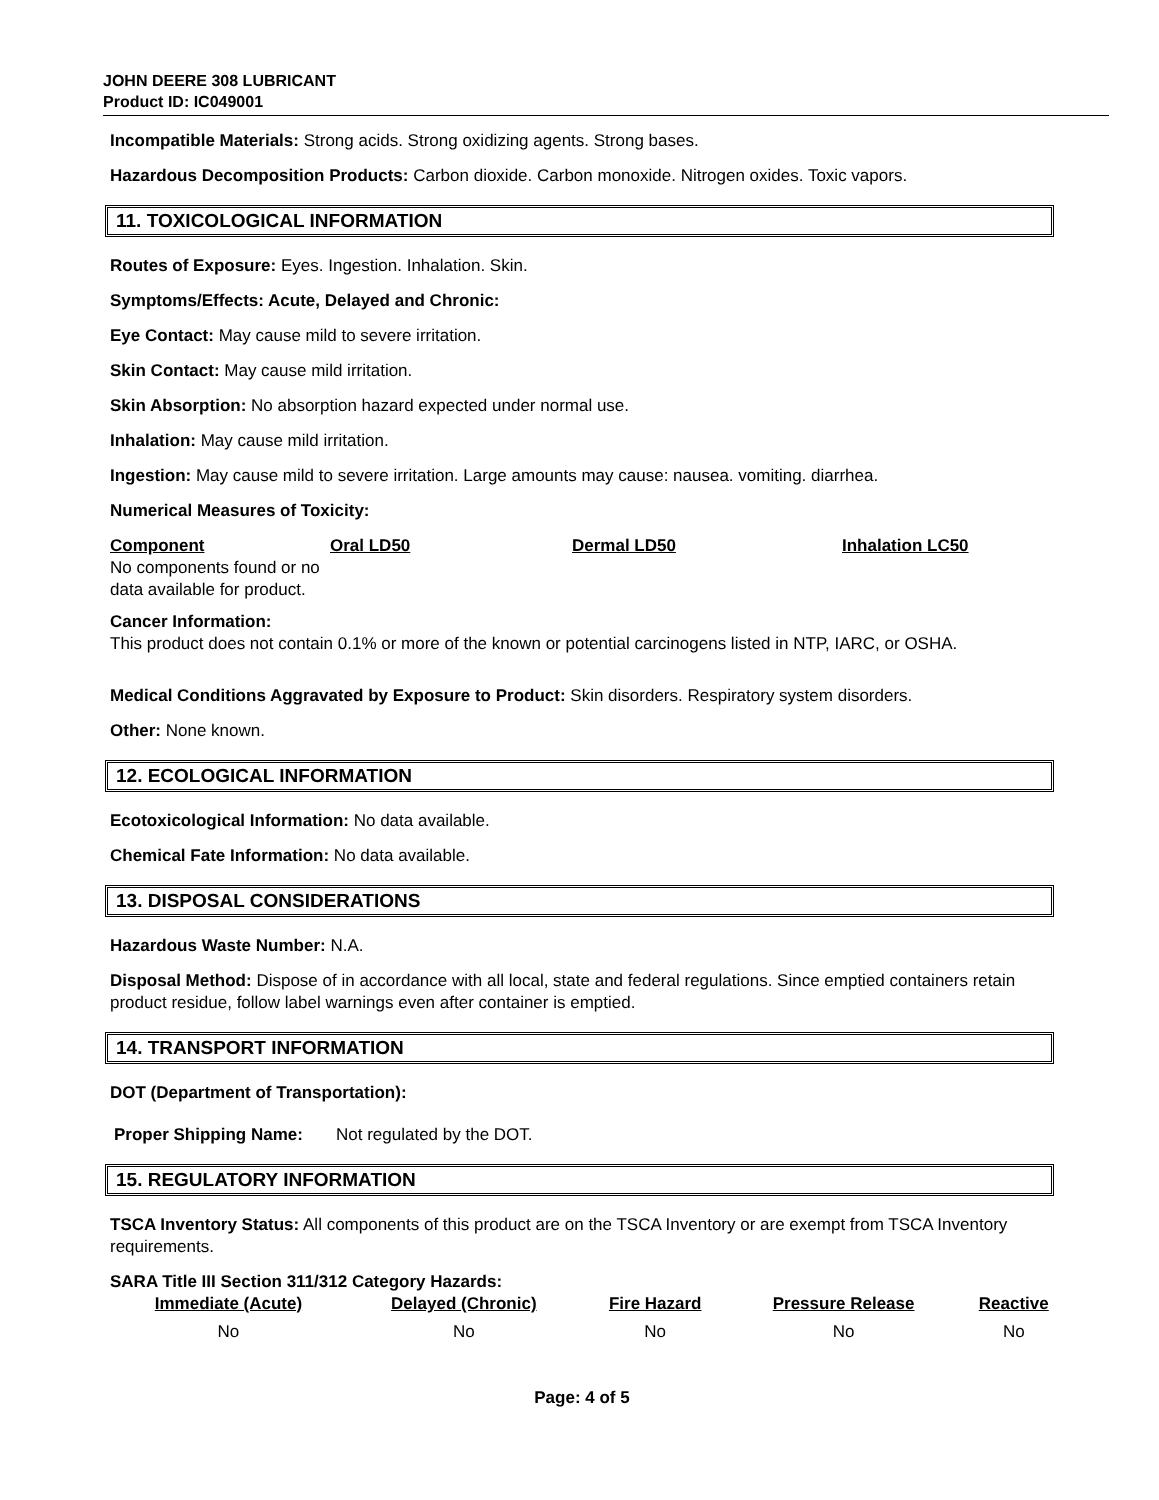JOHN DEERE 308 LUBRICANT
Product ID: IC049001
Incompatible Materials: Strong acids. Strong oxidizing agents. Strong bases.
Hazardous Decomposition Products: Carbon dioxide. Carbon monoxide. Nitrogen oxides. Toxic vapors.
11. TOXICOLOGICAL INFORMATION
Routes of Exposure: Eyes. Ingestion. Inhalation. Skin.
Symptoms/Effects: Acute, Delayed and Chronic:
Eye Contact: May cause mild to severe irritation.
Skin Contact: May cause mild irritation.
Skin Absorption: No absorption hazard expected under normal use.
Inhalation: May cause mild irritation.
Ingestion: May cause mild to severe irritation. Large amounts may cause: nausea. vomiting. diarrhea.
Numerical Measures of Toxicity:
| Component | Oral LD50 | Dermal LD50 | Inhalation LC50 |
| --- | --- | --- | --- |
| No components found or no data available for product. | | | |
Cancer Information:
This product does not contain 0.1% or more of the known or potential carcinogens listed in NTP, IARC, or OSHA.
Medical Conditions Aggravated by Exposure to Product: Skin disorders. Respiratory system disorders.
Other: None known.
12. ECOLOGICAL INFORMATION
Ecotoxicological Information: No data available.
Chemical Fate Information: No data available.
13. DISPOSAL CONSIDERATIONS
Hazardous Waste Number: N.A.
Disposal Method: Dispose of in accordance with all local, state and federal regulations. Since emptied containers retain product residue, follow label warnings even after container is emptied.
14. TRANSPORT INFORMATION
DOT (Department of Transportation):
Proper Shipping Name: Not regulated by the DOT.
15. REGULATORY INFORMATION
TSCA Inventory Status: All components of this product are on the TSCA Inventory or are exempt from TSCA Inventory requirements.
SARA Title III Section 311/312 Category Hazards:
| Immediate (Acute) | Delayed (Chronic) | Fire Hazard | Pressure Release | Reactive |
| --- | --- | --- | --- | --- |
| No | No | No | No | No |
Page: 4 of 5